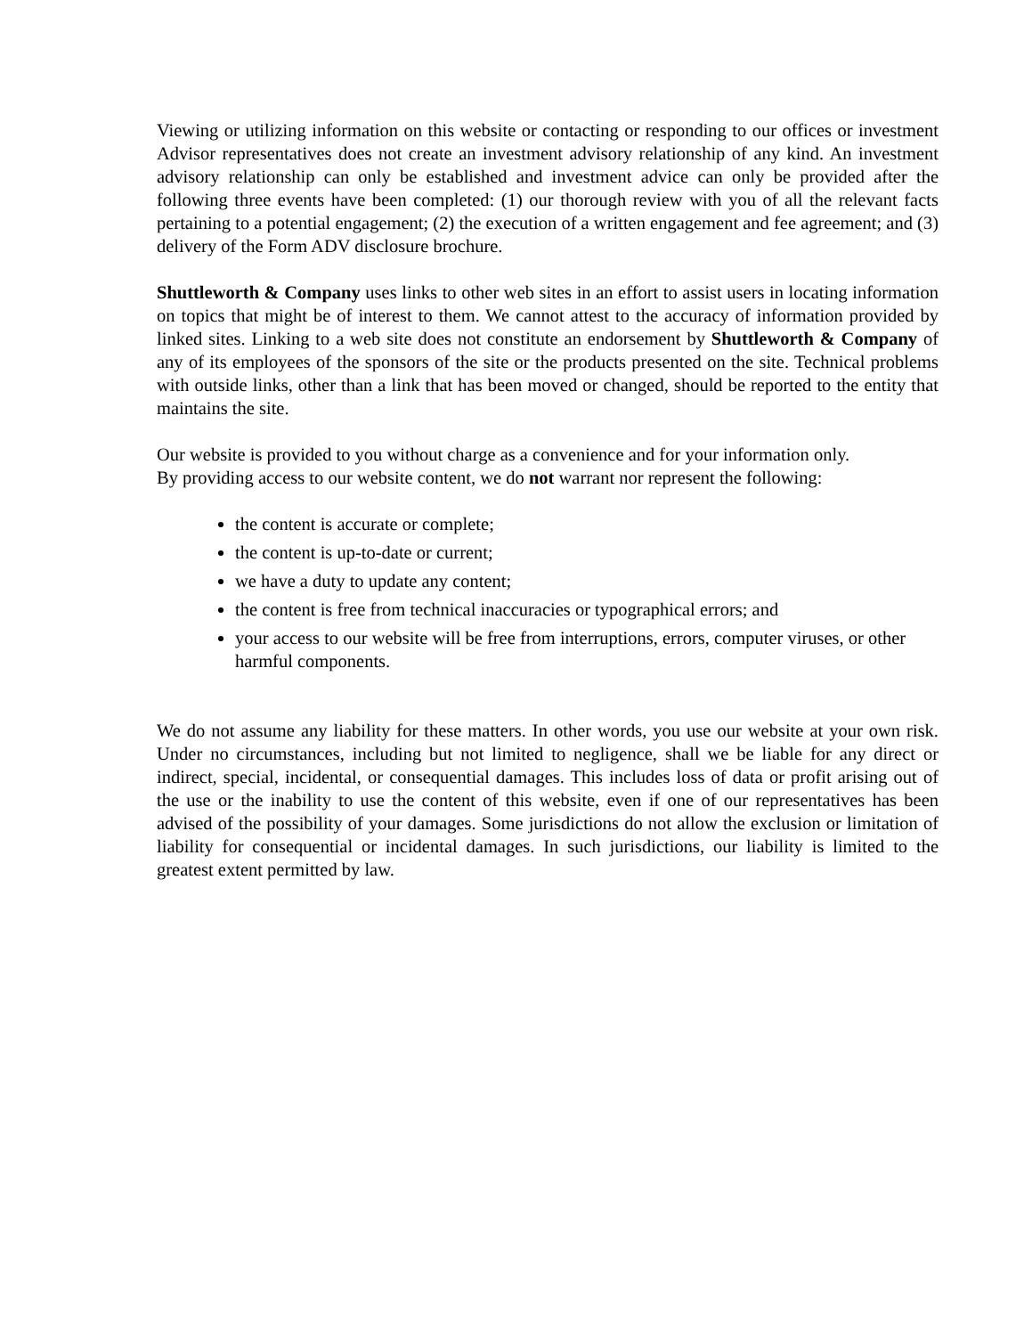Viewing or utilizing information on this website or contacting or responding to our offices or investment Advisor representatives does not create an investment advisory relationship of any kind. An investment advisory relationship can only be established and investment advice can only be provided after the following three events have been completed: (1) our thorough review with you of all the relevant facts pertaining to a potential engagement; (2) the execution of a written engagement and fee agreement; and (3) delivery of the Form ADV disclosure brochure.
Shuttleworth & Company uses links to other web sites in an effort to assist users in locating information on topics that might be of interest to them. We cannot attest to the accuracy of information provided by linked sites. Linking to a web site does not constitute an endorsement by Shuttleworth & Company of any of its employees of the sponsors of the site or the products presented on the site. Technical problems with outside links, other than a link that has been moved or changed, should be reported to the entity that maintains the site.
Our website is provided to you without charge as a convenience and for your information only.
By providing access to our website content, we do not warrant nor represent the following:
the content is accurate or complete;
the content is up-to-date or current;
we have a duty to update any content;
the content is free from technical inaccuracies or typographical errors; and
your access to our website will be free from interruptions, errors, computer viruses, or other harmful components.
We do not assume any liability for these matters. In other words, you use our website at your own risk. Under no circumstances, including but not limited to negligence, shall we be liable for any direct or indirect, special, incidental, or consequential damages. This includes loss of data or profit arising out of the use or the inability to use the content of this website, even if one of our representatives has been advised of the possibility of your damages. Some jurisdictions do not allow the exclusion or limitation of liability for consequential or incidental damages. In such jurisdictions, our liability is limited to the greatest extent permitted by law.